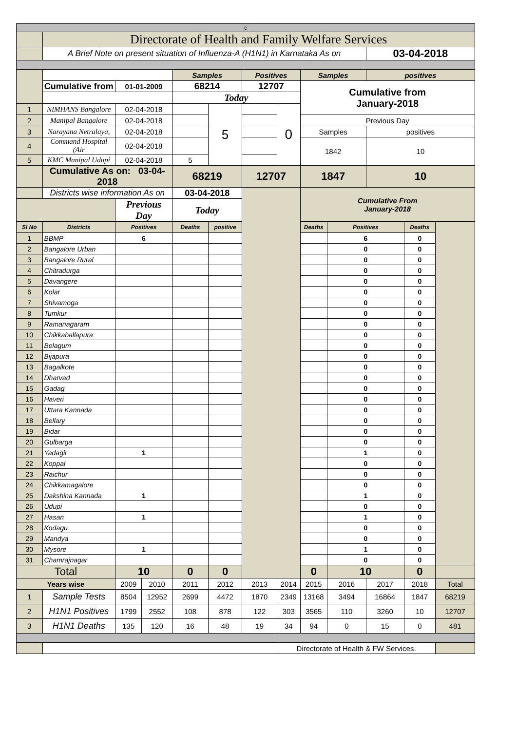| c | | | | | | | | | | | | |
| | Directorate of Health and Family Welfare Services | | | | | | | | | | | |
| | A Brief Note on present situation of Influenza-A (H1N1) in Karnataka As on | | | | | | | | | 03-04-2018 | | |
| | | | | Samples | | Positives | | Samples | | positives | | |
| | Cumulative from | 01-01-2009 | | 68214 | | 12707 | | Cumulative from January-2018 | | | | |
| | | | | Today | | | | | | | | |
| 1 | NIMHANS Bangalore | 02-04-2018 | | | 5 | | 0 | | | | | |
| 2 | Manipal Bangalore | 02-04-2018 | | | | | | Previous Day | | | | |
| 3 | Narayana Netralaya, | 02-04-2018 | | | | | | Samples | | positives | | |
| 4 | Command Hospital (Air | 02-04-2018 | | | | | | 1842 | | 10 | | |
| 5 | KMC Manipal Udupi | 02-04-2018 | | 5 | | | | | | | | |
| | Cumulative As on: 03-04-2018 | | | 68219 | | 12707 | | 1847 | | 10 | | |
| | Districts wise information As on | | | 03-04-2018 | | | | Cumulative From January-2018 | | | | |
| | | Previous Day | | Today | | | | | | | | |
| Sl No | Districts | Positives | | Deaths | positive | | | Deaths | Positives | | Deaths | |
| 1 | BBMP | 6 | | | | | | | 6 | | 0 | |
| 2 | Bangalore Urban | | | | | | | | 0 | | 0 | |
| 3 | Bangalore Rural | | | | | | | | 0 | | 0 | |
| 4 | Chitradurga | | | | | | | | 0 | | 0 | |
| 5 | Davangere | | | | | | | | 0 | | 0 | |
| 6 | Kolar | | | | | | | | 0 | | 0 | |
| 7 | Shivamoga | | | | | | | | 0 | | 0 | |
| 8 | Tumkur | | | | | | | | 0 | | 0 | |
| 9 | Ramanagaram | | | | | | | | 0 | | 0 | |
| 10 | Chikkaballapura | | | | | | | | 0 | | 0 | |
| 11 | Belagum | | | | | | | | 0 | | 0 | |
| 12 | Bijapura | | | | | | | | 0 | | 0 | |
| 13 | Bagalkote | | | | | | | | 0 | | 0 | |
| 14 | Dharvad | | | | | | | | 0 | | 0 | |
| 15 | Gadag | | | | | | | | 0 | | 0 | |
| 16 | Haveri | | | | | | | | 0 | | 0 | |
| 17 | Uttara Kannada | | | | | | | | 0 | | 0 | |
| 18 | Bellary | | | | | | | | 0 | | 0 | |
| 19 | Bidar | | | | | | | | 0 | | 0 | |
| 20 | Gulbarga | | | | | | | | 0 | | 0 | |
| 21 | Yadagir | 1 | | | | | | | 1 | | 0 | |
| 22 | Koppal | | | | | | | | 0 | | 0 | |
| 23 | Raichur | | | | | | | | 0 | | 0 | |
| 24 | Chikkamagalore | | | | | | | | 0 | | 0 | |
| 25 | Dakshina Kannada | 1 | | | | | | | 1 | | 0 | |
| 26 | Udupi | | | | | | | | 0 | | 0 | |
| 27 | Hasan | 1 | | | | | | | 1 | | 0 | |
| 28 | Kodagu | | | | | | | | 0 | | 0 | |
| 29 | Mandya | | | | | | | | 0 | | 0 | |
| 30 | Mysore | 1 | | | | | | | 1 | | 0 | |
| 31 | Chamrajnagar | | | | | | | | 0 | | 0 | |
| Total | | 10 | | 0 | 0 | | | 0 | 10 | | 0 | |
| Years wise | | 2009 | 2010 | 2011 | 2012 | 2013 | 2014 | 2015 | 2016 | 2017 | 2018 | Total |
| 1 | Sample Tests | 8504 | 12952 | 2699 | 4472 | 1870 | 2349 | 13168 | 3494 | 16864 | 1847 | 68219 |
| 2 | H1N1 Positives | 1799 | 2552 | 108 | 878 | 122 | 303 | 3565 | 110 | 3260 | 10 | 12707 |
| 3 | H1N1 Deaths | 135 | 120 | 16 | 48 | 19 | 34 | 94 | 0 | 15 | 0 | 481 |
| | | | | | | | Directorate of Health & FW Services. | | | | | |